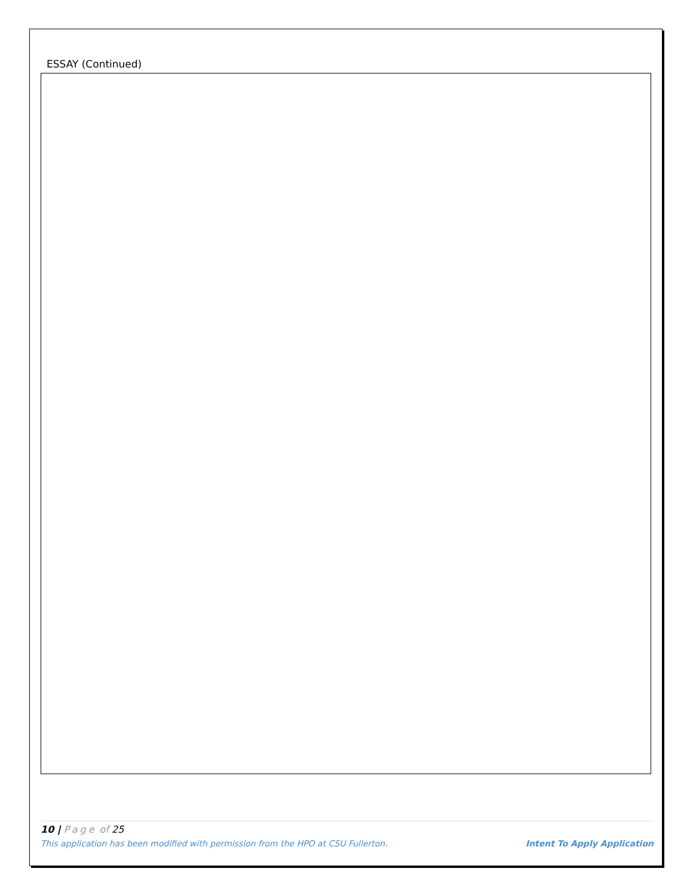ESSAY (Continued)
10 | Page of 25
This application has been modified with permission from the HPO at CSU Fullerton. Intent To Apply Application